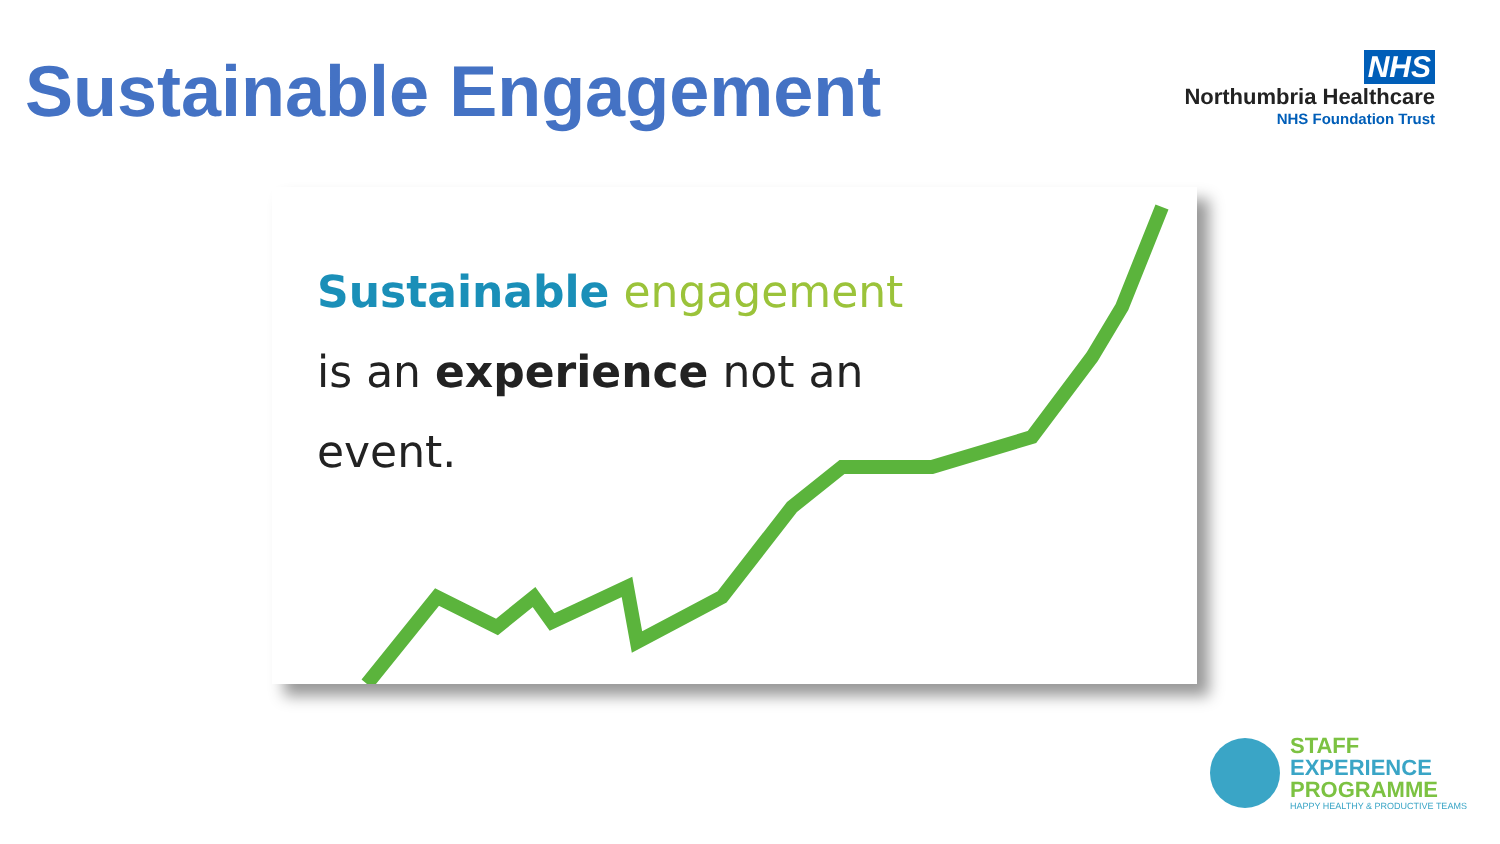Sustainable Engagement
NHS
Northumbria Healthcare
NHS Foundation Trust
Sustainable engagement
is an experience not an
event.
STAFF
EXPERIENCE
PROGRAMME
HAPPY HEALTHY & PRODUCTIVE TEAMS